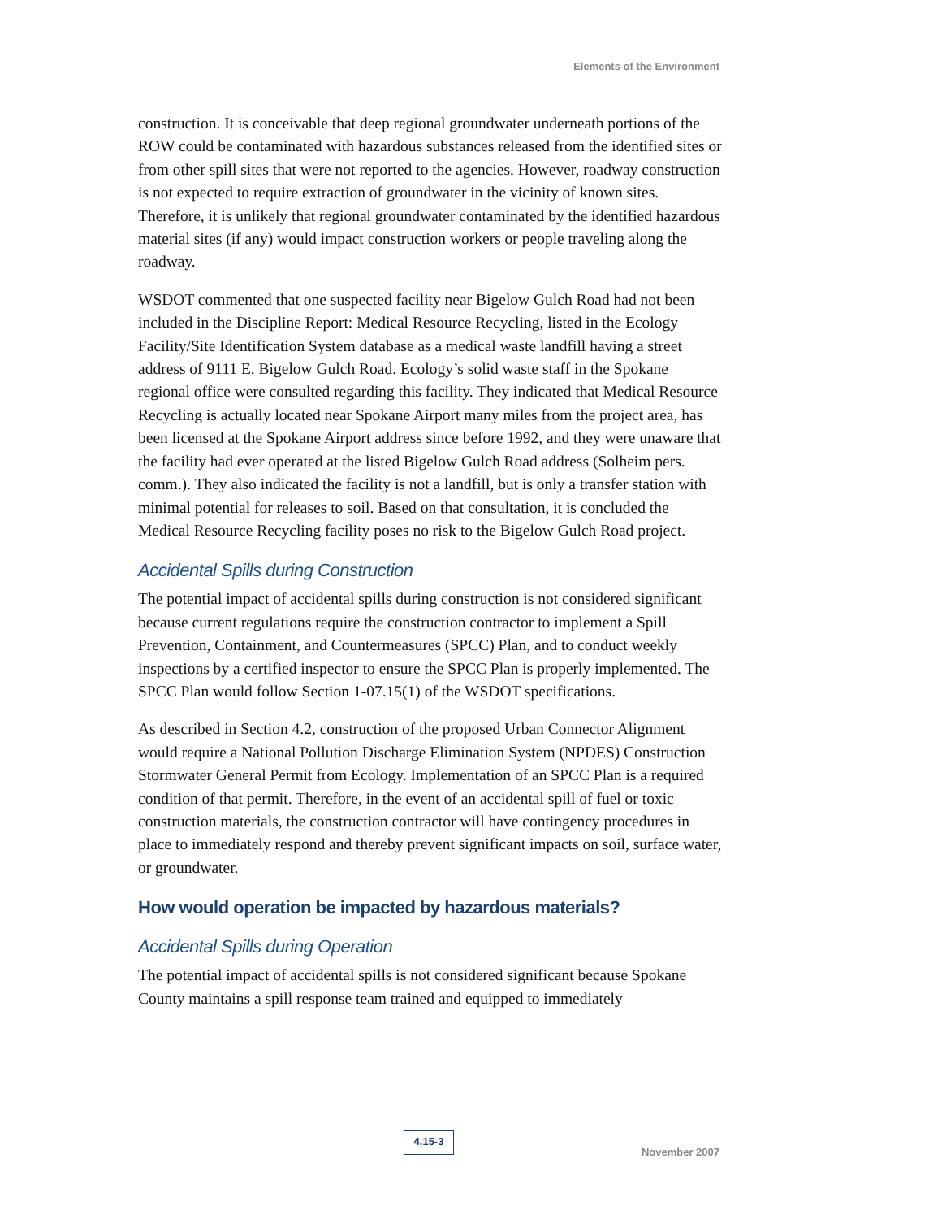Elements of the Environment
construction. It is conceivable that deep regional groundwater underneath portions of the ROW could be contaminated with hazardous substances released from the identified sites or from other spill sites that were not reported to the agencies. However, roadway construction is not expected to require extraction of groundwater in the vicinity of known sites. Therefore, it is unlikely that regional groundwater contaminated by the identified hazardous material sites (if any) would impact construction workers or people traveling along the roadway.
WSDOT commented that one suspected facility near Bigelow Gulch Road had not been included in the Discipline Report: Medical Resource Recycling, listed in the Ecology Facility/Site Identification System database as a medical waste landfill having a street address of 9111 E. Bigelow Gulch Road. Ecology’s solid waste staff in the Spokane regional office were consulted regarding this facility. They indicated that Medical Resource Recycling is actually located near Spokane Airport many miles from the project area, has been licensed at the Spokane Airport address since before 1992, and they were unaware that the facility had ever operated at the listed Bigelow Gulch Road address (Solheim pers. comm.). They also indicated the facility is not a landfill, but is only a transfer station with minimal potential for releases to soil. Based on that consultation, it is concluded the Medical Resource Recycling facility poses no risk to the Bigelow Gulch Road project.
Accidental Spills during Construction
The potential impact of accidental spills during construction is not considered significant because current regulations require the construction contractor to implement a Spill Prevention, Containment, and Countermeasures (SPCC) Plan, and to conduct weekly inspections by a certified inspector to ensure the SPCC Plan is properly implemented. The SPCC Plan would follow Section 1-07.15(1) of the WSDOT specifications.
As described in Section 4.2, construction of the proposed Urban Connector Alignment would require a National Pollution Discharge Elimination System (NPDES) Construction Stormwater General Permit from Ecology. Implementation of an SPCC Plan is a required condition of that permit. Therefore, in the event of an accidental spill of fuel or toxic construction materials, the construction contractor will have contingency procedures in place to immediately respond and thereby prevent significant impacts on soil, surface water, or groundwater.
How would operation be impacted by hazardous materials?
Accidental Spills during Operation
The potential impact of accidental spills is not considered significant because Spokane County maintains a spill response team trained and equipped to immediately
4.15-3
November 2007